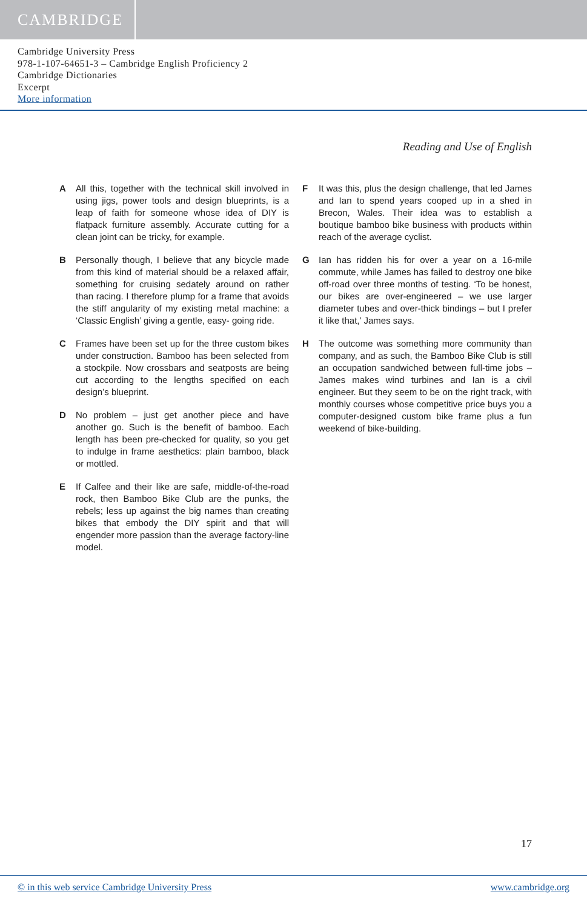CAMBRIDGE
Cambridge University Press
978-1-107-64651-3 – Cambridge English Proficiency 2
Cambridge Dictionaries
Excerpt
More information
Reading and Use of English
A All this, together with the technical skill involved in using jigs, power tools and design blueprints, is a leap of faith for someone whose idea of DIY is flatpack furniture assembly. Accurate cutting for a clean joint can be tricky, for example.
B Personally though, I believe that any bicycle made from this kind of material should be a relaxed affair, something for cruising sedately around on rather than racing. I therefore plump for a frame that avoids the stiff angularity of my existing metal machine: a ‘Classic English’ giving a gentle, easy- going ride.
C Frames have been set up for the three custom bikes under construction. Bamboo has been selected from a stockpile. Now crossbars and seatposts are being cut according to the lengths specified on each design’s blueprint.
D No problem – just get another piece and have another go. Such is the benefit of bamboo. Each length has been pre-checked for quality, so you get to indulge in frame aesthetics: plain bamboo, black or mottled.
E If Calfee and their like are safe, middle-of-the-road rock, then Bamboo Bike Club are the punks, the rebels; less up against the big names than creating bikes that embody the DIY spirit and that will engender more passion than the average factory-line model.
F It was this, plus the design challenge, that led James and Ian to spend years cooped up in a shed in Brecon, Wales. Their idea was to establish a boutique bamboo bike business with products within reach of the average cyclist.
G Ian has ridden his for over a year on a 16-mile commute, while James has failed to destroy one bike off-road over three months of testing. ‘To be honest, our bikes are over-engineered – we use larger diameter tubes and over-thick bindings – but I prefer it like that,’ James says.
H The outcome was something more community than company, and as such, the Bamboo Bike Club is still an occupation sandwiched between full-time jobs – James makes wind turbines and Ian is a civil engineer. But they seem to be on the right track, with monthly courses whose competitive price buys you a computer-designed custom bike frame plus a fun weekend of bike-building.
17
© in this web service Cambridge University Press www.cambridge.org